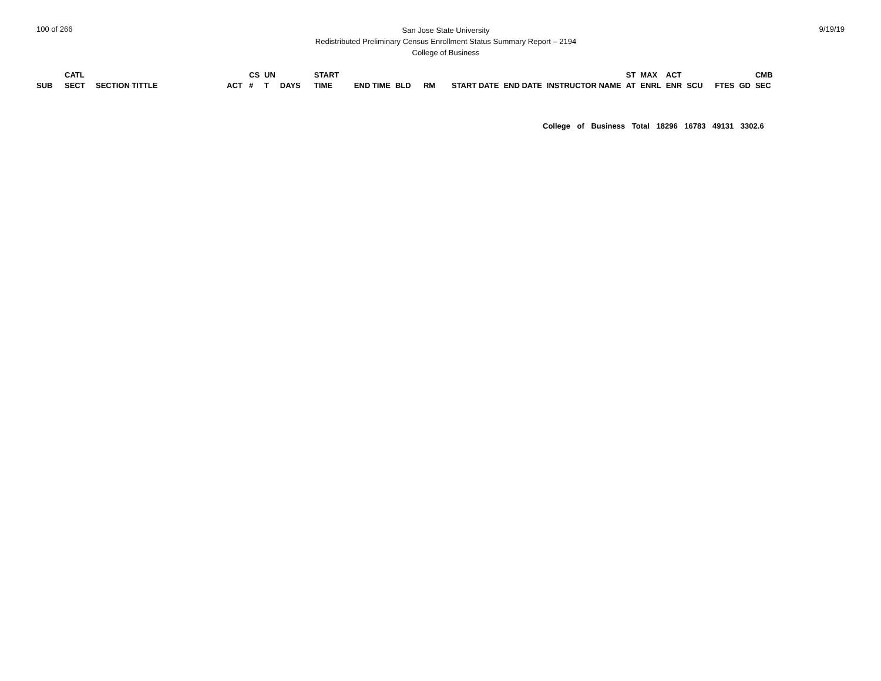100 of 266
San Jose State University
Redistributed Preliminary Census Enrollment Status Summary Report – 2194
College of Business
9/19/19
| SUB | CATL SECT | SECTION TITTLE | ACT | CS # | UN T | DAYS | START TIME | END TIME | BLD | RM | START DATE | END DATE | INSTRUCTOR NAME | ST AT | MAX ENRL | ACT ENR | SCU | FTES | GD | CMB SEC |
| --- | --- | --- | --- | --- | --- | --- | --- | --- | --- | --- | --- | --- | --- | --- | --- | --- | --- | --- | --- | --- |
College of Business Total 18296 16783 49131 3302.6